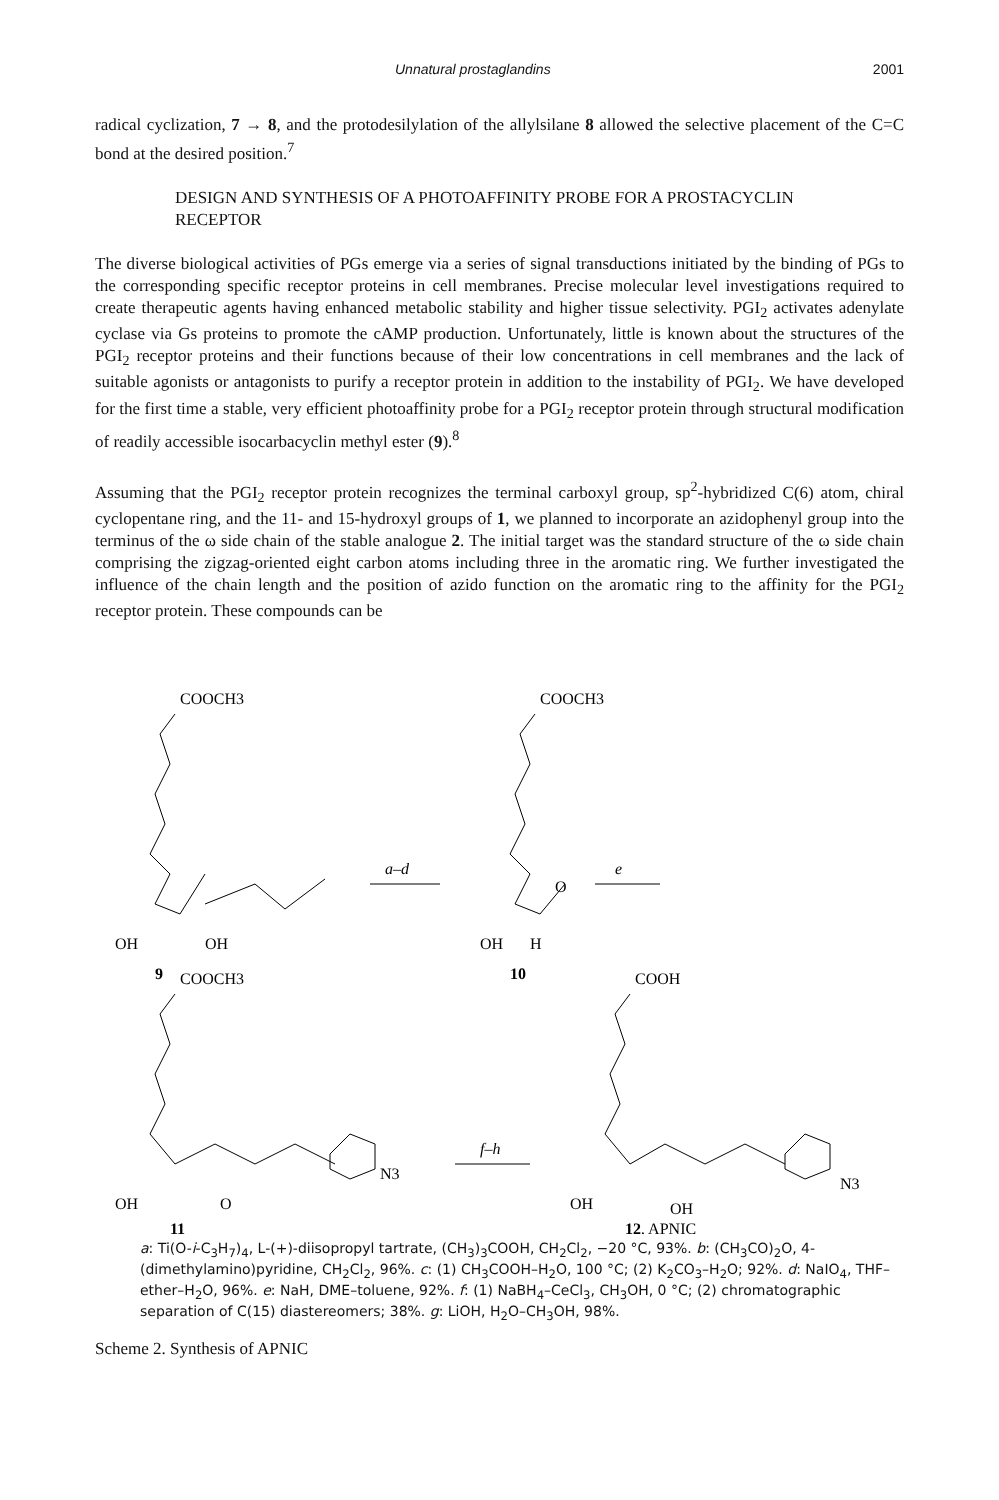Unnatural prostaglandins 2001
radical cyclization, 7 → 8, and the protodesilylation of the allylsilane 8 allowed the selective placement of the C=C bond at the desired position.<sup>7</sup>
DESIGN AND SYNTHESIS OF A PHOTOAFFINITY PROBE FOR A PROSTACYCLIN RECEPTOR
The diverse biological activities of PGs emerge via a series of signal transductions initiated by the binding of PGs to the corresponding specific receptor proteins in cell membranes. Precise molecular level investigations required to create therapeutic agents having enhanced metabolic stability and higher tissue selectivity. PGI<sub>2</sub> activates adenylate cyclase via Gs proteins to promote the cAMP production. Unfortunately, little is known about the structures of the PGI<sub>2</sub> receptor proteins and their functions because of their low concentrations in cell membranes and the lack of suitable agonists or antagonists to purify a receptor protein in addition to the instability of PGI<sub>2</sub>. We have developed for the first time a stable, very efficient photoaffinity probe for a PGI<sub>2</sub> receptor protein through structural modification of readily accessible isocarbacyclin methyl ester (9).<sup>8</sup>
Assuming that the PGI<sub>2</sub> receptor protein recognizes the terminal carboxyl group, sp<sup>2</sup>-hybridized C(6) atom, chiral cyclopentane ring, and the 11- and 15-hydroxyl groups of 1, we planned to incorporate an azidophenyl group into the terminus of the ω side chain of the stable analogue 2. The initial target was the standard structure of the ω side chain comprising the zigzag-oriented eight carbon atoms including three in the aromatic ring. We further investigated the influence of the chain length and the position of azido function on the aromatic ring to the affinity for the PGI<sub>2</sub> receptor protein. These compounds can be
COOCH3
OH
OH
9
a–d
COOCH3
O
OH
H
10
e
COOCH3
N3
OH
O
11
f–h
COOH
N3
OH
OH
12, APNIC
a: Ti(O-i-C<sub>3</sub>H<sub>7</sub>)<sub>4</sub>, L-(+)-diisopropyl tartrate, (CH<sub>3</sub>)<sub>3</sub>COOH, CH<sub>2</sub>Cl<sub>2</sub>, −20 °C, 93%. b: (CH<sub>3</sub>CO)<sub>2</sub>O, 4-(dimethylamino)pyridine, CH<sub>2</sub>Cl<sub>2</sub>, 96%. c: (1) CH<sub>3</sub>COOH–H<sub>2</sub>O, 100 °C; (2) K<sub>2</sub>CO<sub>3</sub>–H<sub>2</sub>O; 92%. d: NaIO<sub>4</sub>, THF–ether–H<sub>2</sub>O, 96%. e: NaH, DME–toluene, 92%. f: (1) NaBH<sub>4</sub>–CeCl<sub>3</sub>, CH<sub>3</sub>OH, 0 °C; (2) chromatographic separation of C(15) diastereomers; 38%. g: LiOH, H<sub>2</sub>O–CH<sub>3</sub>OH, 98%.
Scheme 2. Synthesis of APNIC